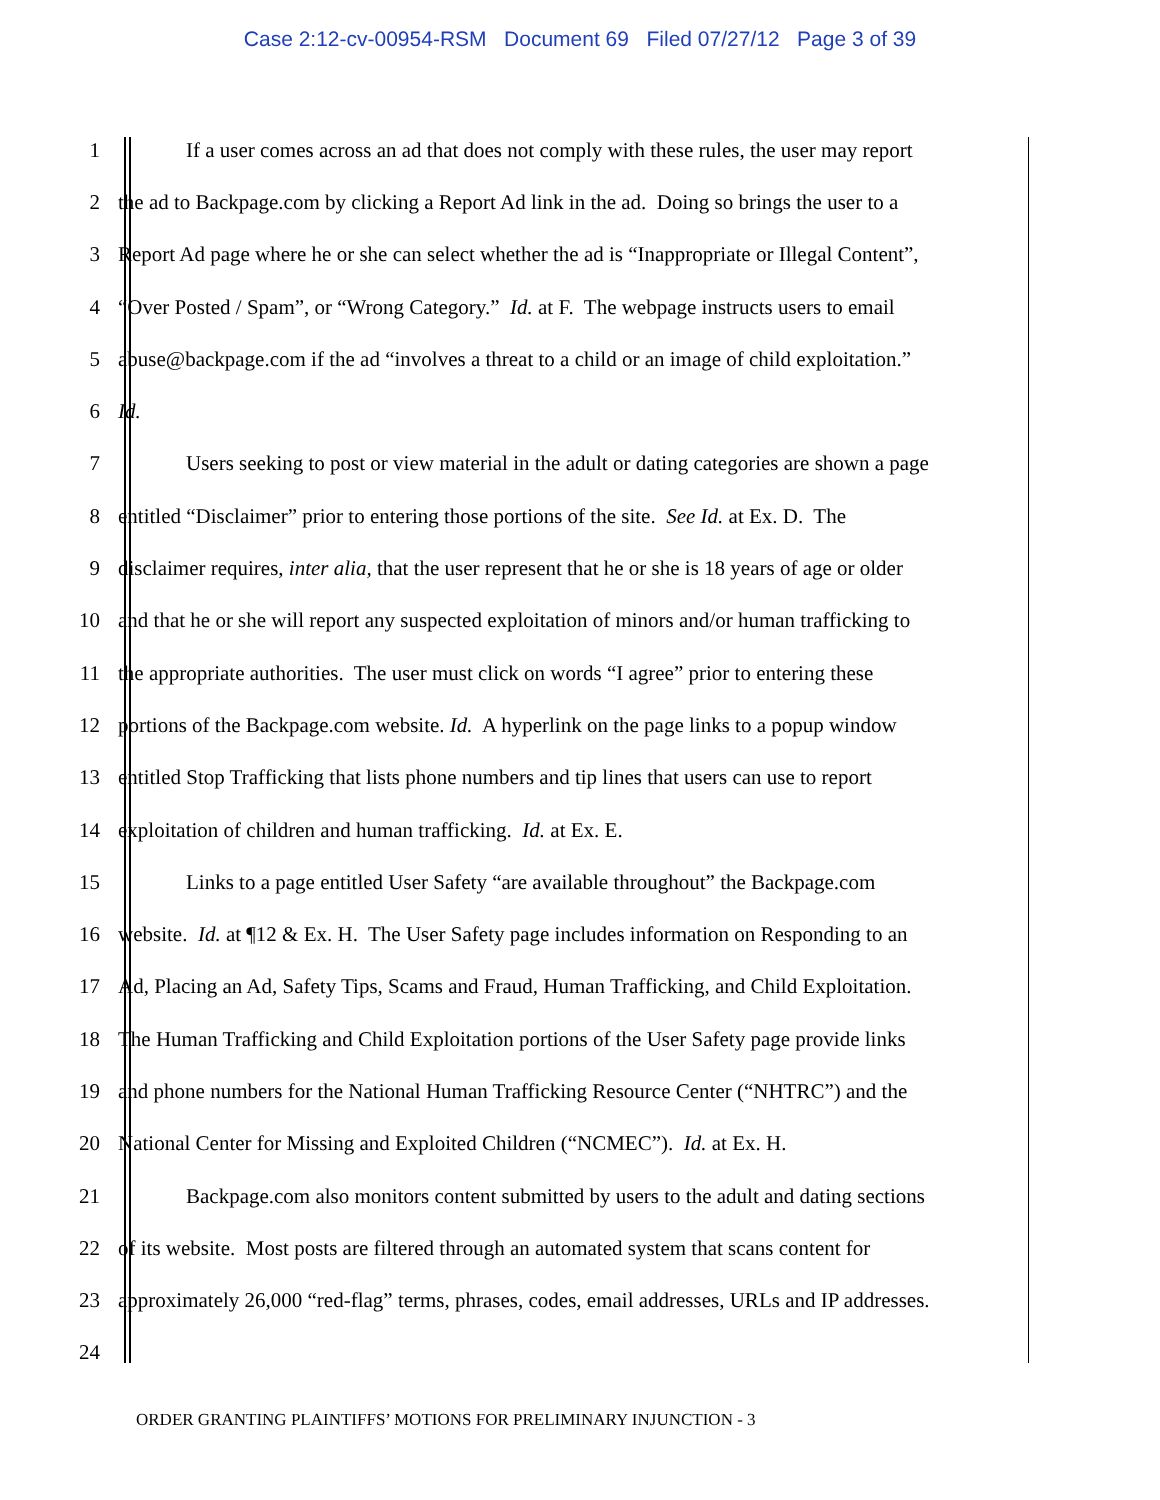Case 2:12-cv-00954-RSM Document 69 Filed 07/27/12 Page 3 of 39
1 If a user comes across an ad that does not comply with these rules, the user may report
2 the ad to Backpage.com by clicking a Report Ad link in the ad. Doing so brings the user to a
3 Report Ad page where he or she can select whether the ad is “Inappropriate or Illegal Content”,
4 “Over Posted / Spam”, or “Wrong Category.” Id. at F. The webpage instructs users to email
5 abuse@backpage.com if the ad “involves a threat to a child or an image of child exploitation.”
6 Id.
7 Users seeking to post or view material in the adult or dating categories are shown a page
8 entitled “Disclaimer” prior to entering those portions of the site. See Id. at Ex. D. The
9 disclaimer requires, inter alia, that the user represent that he or she is 18 years of age or older
10 and that he or she will report any suspected exploitation of minors and/or human trafficking to
11 the appropriate authorities. The user must click on words “I agree” prior to entering these
12 portions of the Backpage.com website. Id. A hyperlink on the page links to a popup window
13 entitled Stop Trafficking that lists phone numbers and tip lines that users can use to report
14 exploitation of children and human trafficking. Id. at Ex. E.
15 Links to a page entitled User Safety “are available throughout” the Backpage.com
16 website. Id. at ¶12 & Ex. H. The User Safety page includes information on Responding to an
17 Ad, Placing an Ad, Safety Tips, Scams and Fraud, Human Trafficking, and Child Exploitation.
18 The Human Trafficking and Child Exploitation portions of the User Safety page provide links
19 and phone numbers for the National Human Trafficking Resource Center (“NHTRC”) and the
20 National Center for Missing and Exploited Children (“NCMEC”). Id. at Ex. H.
21 Backpage.com also monitors content submitted by users to the adult and dating sections
22 of its website. Most posts are filtered through an automated system that scans content for
23 approximately 26,000 “red-flag” terms, phrases, codes, email addresses, URLs and IP addresses.
24
ORDER GRANTING PLAINTIFFS’ MOTIONS FOR PRELIMINARY INJUNCTION - 3